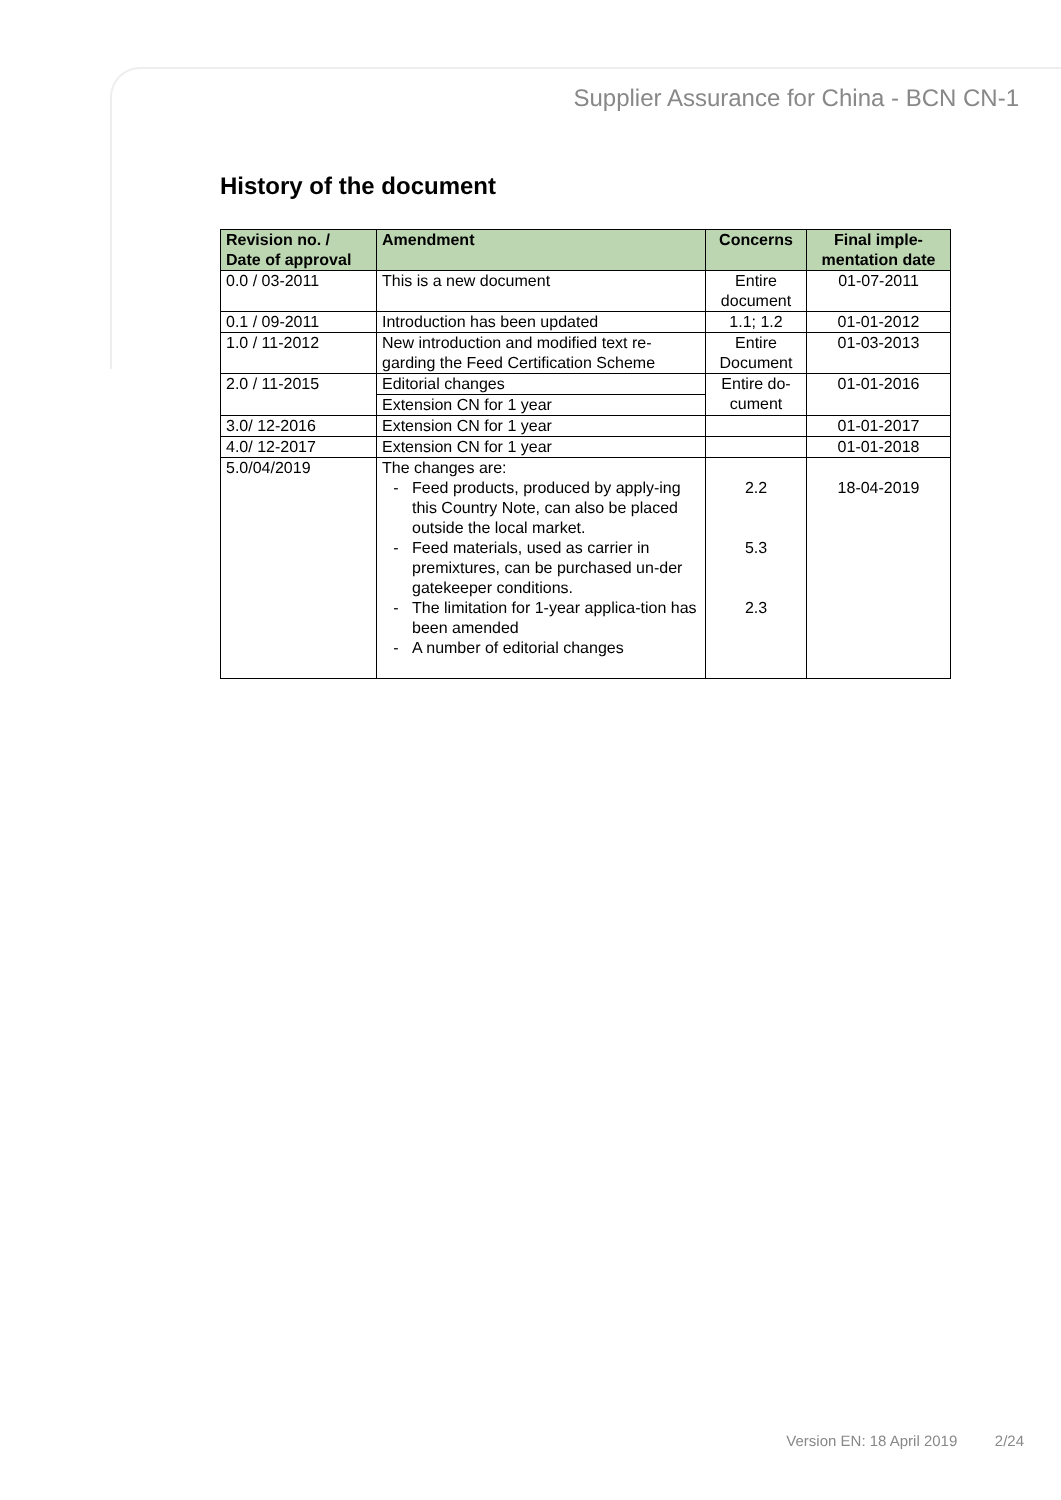Supplier Assurance for China - BCN CN-1
History of the document
| Revision no. / Date of approval | Amendment | Concerns | Final imple- mentation date |
| --- | --- | --- | --- |
| 0.0 / 03-2011 | This is a new document | Entire document | 01-07-2011 |
| 0.1 / 09-2011 | Introduction has been updated | 1.1; 1.2 | 01-01-2012 |
| 1.0 / 11-2012 | New introduction and modified text re-garding the Feed Certification Scheme | Entire Document | 01-03-2013 |
| 2.0 / 11-2015 | Editorial changes | Entire do- cument | 01-01-2016 |
| | Extension CN for 1 year | | |
| 3.0/ 12-2016 | Extension CN for 1 year | | 01-01-2017 |
| 4.0/ 12-2017 | Extension CN for 1 year | | 01-01-2018 |
| 5.0/04/2019 | The changes are: Feed products, produced by apply-ing this Country Note, can also be placed outside the local market. Feed materials, used as carrier in premixtures, can be purchased un-der gatekeeper conditions. The limitation for 1-year applica-tion has been amended A number of editorial changes | 2.2 5.3 2.3 | 18-04-2019 |
Version EN: 18 April 2019 2/24